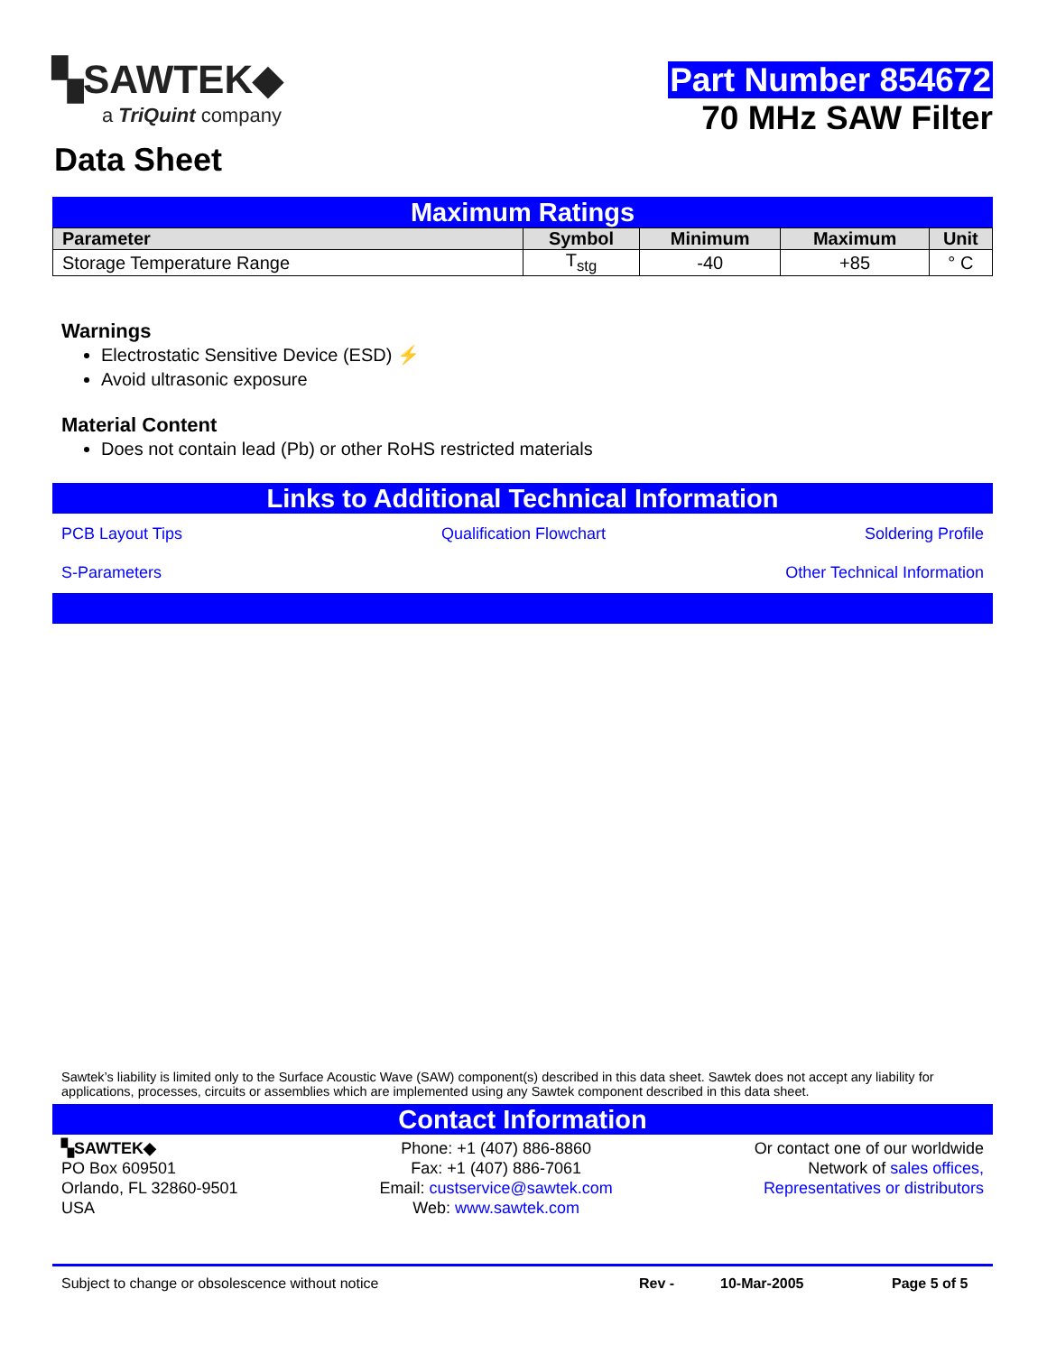▚SAWTEK◆
a TriQuint company
Part Number 854672
70 MHz SAW Filter
Data Sheet
Maximum Ratings
| Parameter | Symbol | Minimum | Maximum | Unit |
| --- | --- | --- | --- | --- |
| Storage Temperature Range | T<sub>stg</sub> | -40 | +85 | ° C |
Warnings
Electrostatic Sensitive Device (ESD) ⚡
Avoid ultrasonic exposure
Material Content
Does not contain lead (Pb) or other RoHS restricted materials
Links to Additional Technical Information
PCB Layout Tips Qualification Flowchart Soldering Profile
S-Parameters Other Technical Information
Sawtek’s liability is limited only to the Surface Acoustic Wave (SAW) component(s) described in this data sheet. Sawtek does not accept any liability for applications, processes, circuits or assemblies which are implemented using any Sawtek component described in this data sheet.
Contact Information
▚SAWTEK◆
PO Box 609501
Orlando, FL 32860-9501
USA
Phone: +1 (407) 886-8860
Fax: +1 (407) 886-7061
Email: custservice@sawtek.com
Web: www.sawtek.com
Or contact one of our worldwide
Network of sales offices,
Representatives or distributors
Subject to change or obsolescence without notice Rev - 10-Mar-2005 Page 5 of 5